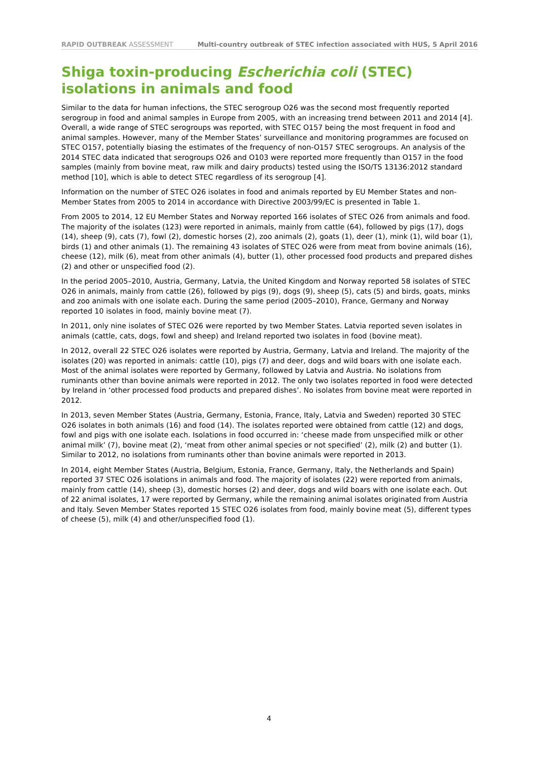RAPID OUTBREAK ASSESSMENT Multi-country outbreak of STEC infection associated with HUS, 5 April 2016
Shiga toxin-producing Escherichia coli (STEC) isolations in animals and food
Similar to the data for human infections, the STEC serogroup O26 was the second most frequently reported serogroup in food and animal samples in Europe from 2005, with an increasing trend between 2011 and 2014 [4]. Overall, a wide range of STEC serogroups was reported, with STEC O157 being the most frequent in food and animal samples. However, many of the Member States’ surveillance and monitoring programmes are focused on STEC O157, potentially biasing the estimates of the frequency of non-O157 STEC serogroups. An analysis of the 2014 STEC data indicated that serogroups O26 and O103 were reported more frequently than O157 in the food samples (mainly from bovine meat, raw milk and dairy products) tested using the ISO/TS 13136:2012 standard method [10], which is able to detect STEC regardless of its serogroup [4].
Information on the number of STEC O26 isolates in food and animals reported by EU Member States and non-Member States from 2005 to 2014 in accordance with Directive 2003/99/EC is presented in Table 1.
From 2005 to 2014, 12 EU Member States and Norway reported 166 isolates of STEC O26 from animals and food. The majority of the isolates (123) were reported in animals, mainly from cattle (64), followed by pigs (17), dogs (14), sheep (9), cats (7), fowl (2), domestic horses (2), zoo animals (2), goats (1), deer (1), mink (1), wild boar (1), birds (1) and other animals (1). The remaining 43 isolates of STEC O26 were from meat from bovine animals (16), cheese (12), milk (6), meat from other animals (4), butter (1), other processed food products and prepared dishes (2) and other or unspecified food (2).
In the period 2005–2010, Austria, Germany, Latvia, the United Kingdom and Norway reported 58 isolates of STEC O26 in animals, mainly from cattle (26), followed by pigs (9), dogs (9), sheep (5), cats (5) and birds, goats, minks and zoo animals with one isolate each. During the same period (2005–2010), France, Germany and Norway reported 10 isolates in food, mainly bovine meat (7).
In 2011, only nine isolates of STEC O26 were reported by two Member States. Latvia reported seven isolates in animals (cattle, cats, dogs, fowl and sheep) and Ireland reported two isolates in food (bovine meat).
In 2012, overall 22 STEC O26 isolates were reported by Austria, Germany, Latvia and Ireland. The majority of the isolates (20) was reported in animals: cattle (10), pigs (7) and deer, dogs and wild boars with one isolate each. Most of the animal isolates were reported by Germany, followed by Latvia and Austria. No isolations from ruminants other than bovine animals were reported in 2012. The only two isolates reported in food were detected by Ireland in ‘other processed food products and prepared dishes’. No isolates from bovine meat were reported in 2012.
In 2013, seven Member States (Austria, Germany, Estonia, France, Italy, Latvia and Sweden) reported 30 STEC O26 isolates in both animals (16) and food (14). The isolates reported were obtained from cattle (12) and dogs, fowl and pigs with one isolate each. Isolations in food occurred in: ‘cheese made from unspecified milk or other animal milk’ (7), bovine meat (2), ‘meat from other animal species or not specified’ (2), milk (2) and butter (1). Similar to 2012, no isolations from ruminants other than bovine animals were reported in 2013.
In 2014, eight Member States (Austria, Belgium, Estonia, France, Germany, Italy, the Netherlands and Spain) reported 37 STEC O26 isolations in animals and food. The majority of isolates (22) were reported from animals, mainly from cattle (14), sheep (3), domestic horses (2) and deer, dogs and wild boars with one isolate each. Out of 22 animal isolates, 17 were reported by Germany, while the remaining animal isolates originated from Austria and Italy. Seven Member States reported 15 STEC O26 isolates from food, mainly bovine meat (5), different types of cheese (5), milk (4) and other/unspecified food (1).
4